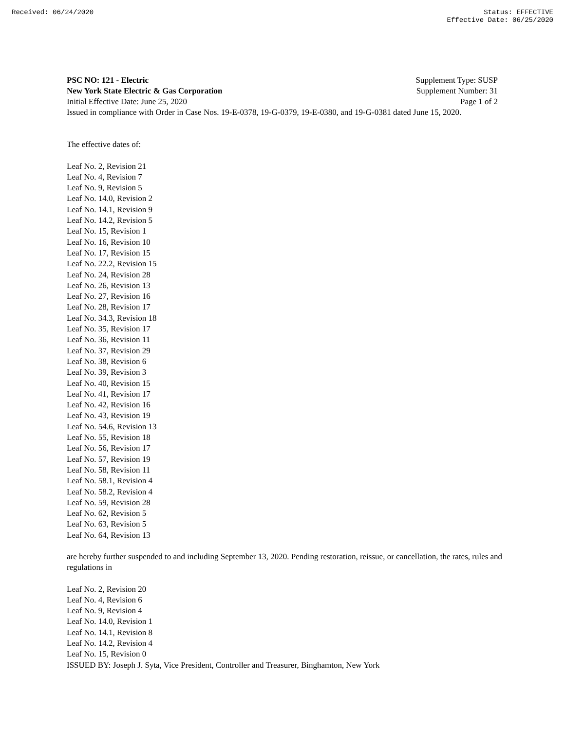Received: 06/24/2020 Status: EFFECTIVE
Effective Date: 06/25/2020
PSC NO: 121 - Electric Supplement Type: SUSP
New York State Electric & Gas Corporation Supplement Number: 31
Initial Effective Date: June 25, 2020 Page 1 of 2
Issued in compliance with Order in Case Nos. 19-E-0378, 19-G-0379, 19-E-0380, and 19-G-0381 dated June 15, 2020.
The effective dates of:
Leaf No. 2, Revision 21
Leaf No. 4, Revision 7
Leaf No. 9, Revision 5
Leaf No. 14.0, Revision 2
Leaf No. 14.1, Revision 9
Leaf No. 14.2, Revision 5
Leaf No. 15, Revision 1
Leaf No. 16, Revision 10
Leaf No. 17, Revision 15
Leaf No. 22.2, Revision 15
Leaf No. 24, Revision 28
Leaf No. 26, Revision 13
Leaf No. 27, Revision 16
Leaf No. 28, Revision 17
Leaf No. 34.3, Revision 18
Leaf No. 35, Revision 17
Leaf No. 36, Revision 11
Leaf No. 37, Revision 29
Leaf No. 38, Revision 6
Leaf No. 39, Revision 3
Leaf No. 40, Revision 15
Leaf No. 41, Revision 17
Leaf No. 42, Revision 16
Leaf No. 43, Revision 19
Leaf No. 54.6, Revision 13
Leaf No. 55, Revision 18
Leaf No. 56, Revision 17
Leaf No. 57, Revision 19
Leaf No. 58, Revision 11
Leaf No. 58.1, Revision 4
Leaf No. 58.2, Revision 4
Leaf No. 59, Revision 28
Leaf No. 62, Revision 5
Leaf No. 63, Revision 5
Leaf No. 64, Revision 13
are hereby further suspended to and including September 13, 2020. Pending restoration, reissue, or cancellation, the rates, rules and regulations in
Leaf No. 2, Revision 20
Leaf No. 4, Revision 6
Leaf No. 9, Revision 4
Leaf No. 14.0, Revision 1
Leaf No. 14.1, Revision 8
Leaf No. 14.2, Revision 4
Leaf No. 15, Revision 0
ISSUED BY: Joseph J. Syta, Vice President, Controller and Treasurer, Binghamton, New York